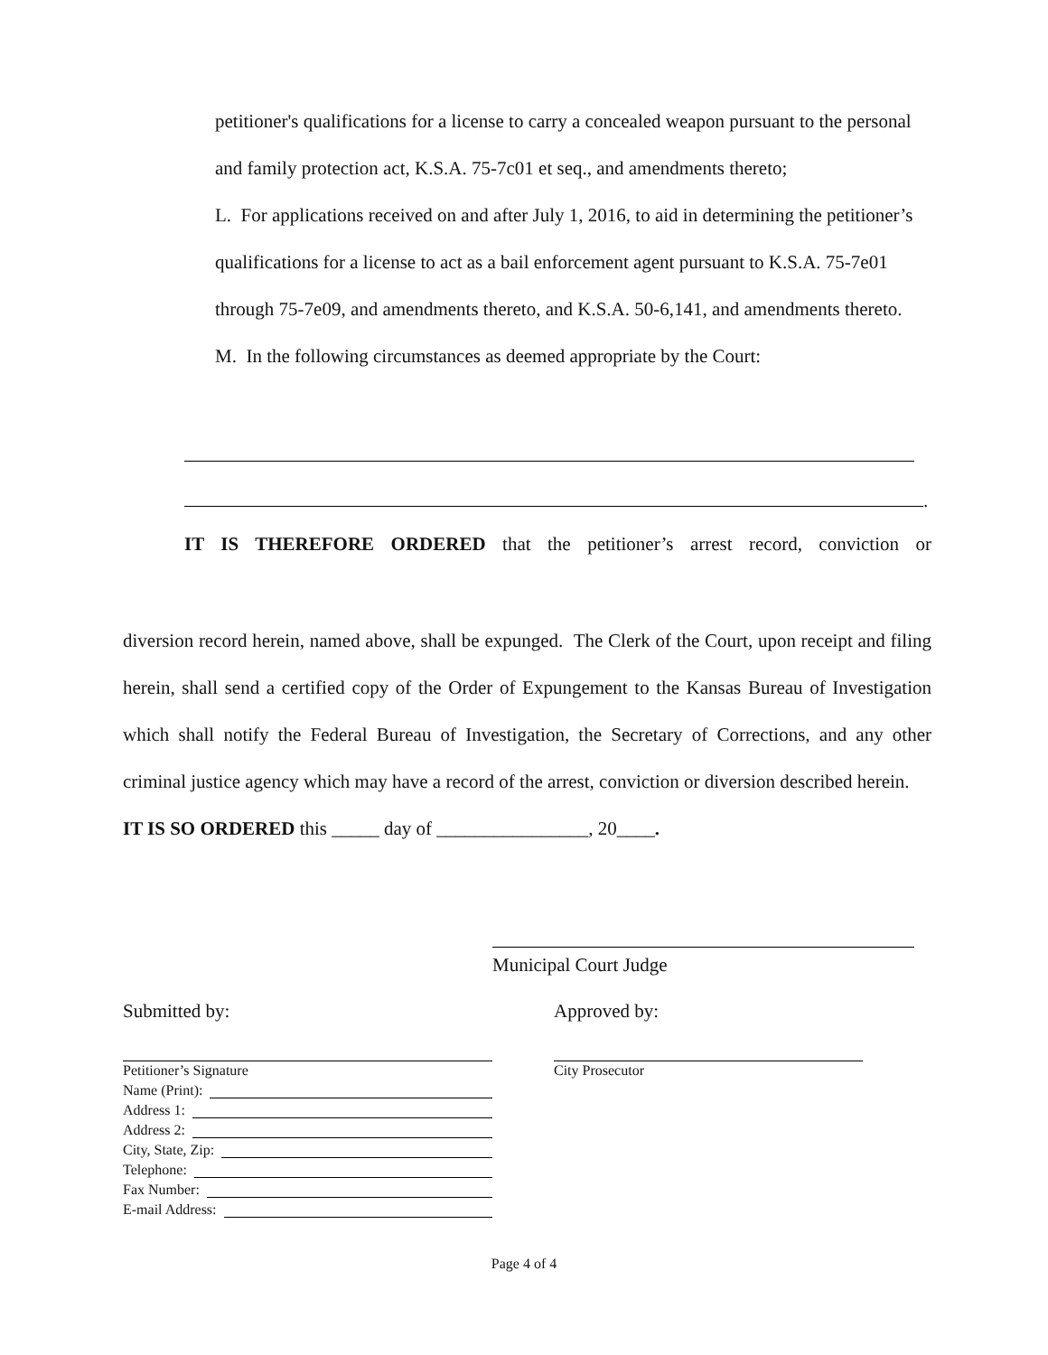petitioner's qualifications for a license to carry a concealed weapon pursuant to the personal and family protection act, K.S.A. 75-7c01 et seq., and amendments thereto;
L. For applications received on and after July 1, 2016, to aid in determining the petitioner’s qualifications for a license to act as a bail enforcement agent pursuant to K.S.A. 75-7e01 through 75-7e09, and amendments thereto, and K.S.A. 50-6,141, and amendments thereto.
M. In the following circumstances as deemed appropriate by the Court:
.
IT IS THEREFORE ORDERED that the petitioner’s arrest record, conviction or
diversion record herein, named above, shall be expunged. The Clerk of the Court, upon receipt and filing herein, shall send a certified copy of the Order of Expungement to the Kansas Bureau of Investigation which shall notify the Federal Bureau of Investigation, the Secretary of Corrections, and any other criminal justice agency which may have a record of the arrest, conviction or diversion described herein.
IT IS SO ORDERED this _____ day of ________________, 20____.
Municipal Court Judge
Submitted by: Approved by:
City Prosecutor
Petitioner’s Signature
Name (Print):
Address 1:
Address 2:
City, State, Zip:
Telephone:
Fax Number:
E-mail Address:
Page 4 of 4